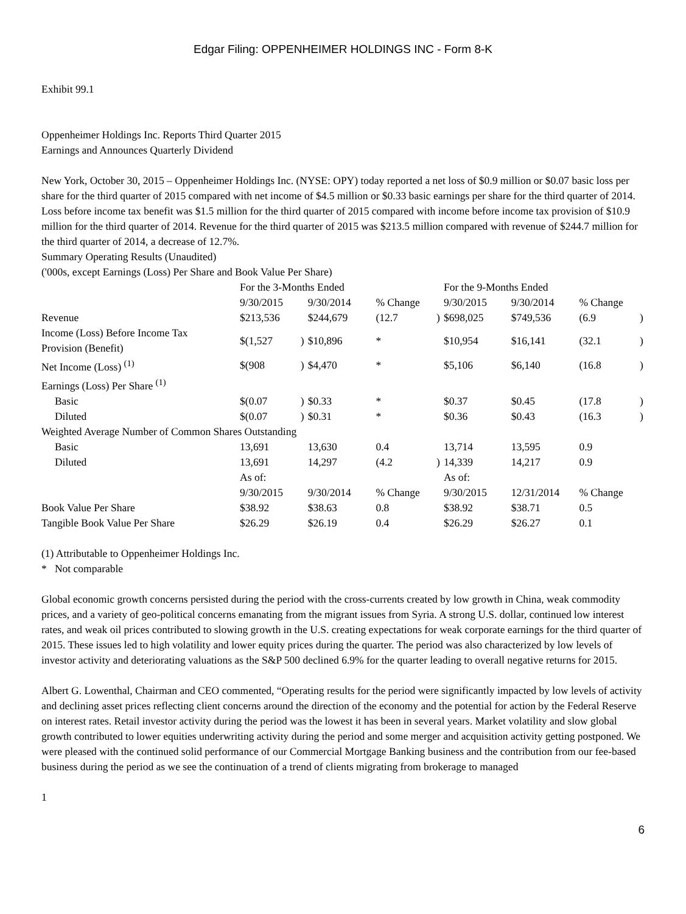Edgar Filing: OPPENHEIMER HOLDINGS INC - Form 8-K
Exhibit 99.1
Oppenheimer Holdings Inc. Reports Third Quarter 2015
Earnings and Announces Quarterly Dividend
New York, October 30, 2015 – Oppenheimer Holdings Inc. (NYSE: OPY) today reported a net loss of $0.9 million or $0.07 basic loss per share for the third quarter of 2015 compared with net income of $4.5 million or $0.33 basic earnings per share for the third quarter of 2014. Loss before income tax benefit was $1.5 million for the third quarter of 2015 compared with income before income tax provision of $10.9 million for the third quarter of 2014. Revenue for the third quarter of 2015 was $213.5 million compared with revenue of $244.7 million for the third quarter of 2014, a decrease of 12.7%.
Summary Operating Results (Unaudited)
('000s, except Earnings (Loss) Per Share and Book Value Per Share)
| | For the 3-Months Ended | | | | | For the 9-Months Ended | | | |
| | 9/30/2015 | | 9/30/2014 | % Change | | 9/30/2015 | 9/30/2014 | % Change | |
| Revenue | $213,536 | | $244,679 | (12.7 | ) | $698,025 | $749,536 | (6.9 | ) |
| Income (Loss) Before Income Tax Provision (Benefit) | $(1,527 | ) | $10,896 | * | | $10,954 | $16,141 | (32.1 | ) |
| Net Income (Loss) <sup>(1)</sup> | $(908 | ) | $4,470 | * | | $5,106 | $6,140 | (16.8 | ) |
| Earnings (Loss) Per Share <sup>(1)</sup> | | | | | | | | | |
| Basic | $(0.07 | ) | $0.33 | * | | $0.37 | $0.45 | (17.8 | ) |
| Diluted | $(0.07 | ) | $0.31 | * | | $0.36 | $0.43 | (16.3 | ) |
| Weighted Average Number of Common Shares Outstanding | | | | | | | | | |
| Basic | 13,691 | | 13,630 | 0.4 | | 13,714 | 13,595 | 0.9 | |
| Diluted | 13,691 | | 14,297 | (4.2 | ) | 14,339 | 14,217 | 0.9 | |
| | As of: | | | | | As of: | | | |
| | 9/30/2015 | | 9/30/2014 | % Change | | 9/30/2015 | 12/31/2014 | % Change | |
| Book Value Per Share | $38.92 | | $38.63 | 0.8 | | $38.92 | $38.71 | 0.5 | |
| Tangible Book Value Per Share | $26.29 | | $26.19 | 0.4 | | $26.29 | $26.27 | 0.1 | |
(1) Attributable to Oppenheimer Holdings Inc.
* Not comparable
Global economic growth concerns persisted during the period with the cross-currents created by low growth in China, weak commodity prices, and a variety of geo-political concerns emanating from the migrant issues from Syria. A strong U.S. dollar, continued low interest rates, and weak oil prices contributed to slowing growth in the U.S. creating expectations for weak corporate earnings for the third quarter of 2015. These issues led to high volatility and lower equity prices during the quarter. The period was also characterized by low levels of investor activity and deteriorating valuations as the S&P 500 declined 6.9% for the quarter leading to overall negative returns for 2015.
Albert G. Lowenthal, Chairman and CEO commented, “Operating results for the period were significantly impacted by low levels of activity and declining asset prices reflecting client concerns around the direction of the economy and the potential for action by the Federal Reserve on interest rates. Retail investor activity during the period was the lowest it has been in several years. Market volatility and slow global growth contributed to lower equities underwriting activity during the period and some merger and acquisition activity getting postponed. We were pleased with the continued solid performance of our Commercial Mortgage Banking business and the contribution from our fee-based business during the period as we see the continuation of a trend of clients migrating from brokerage to managed
1
6